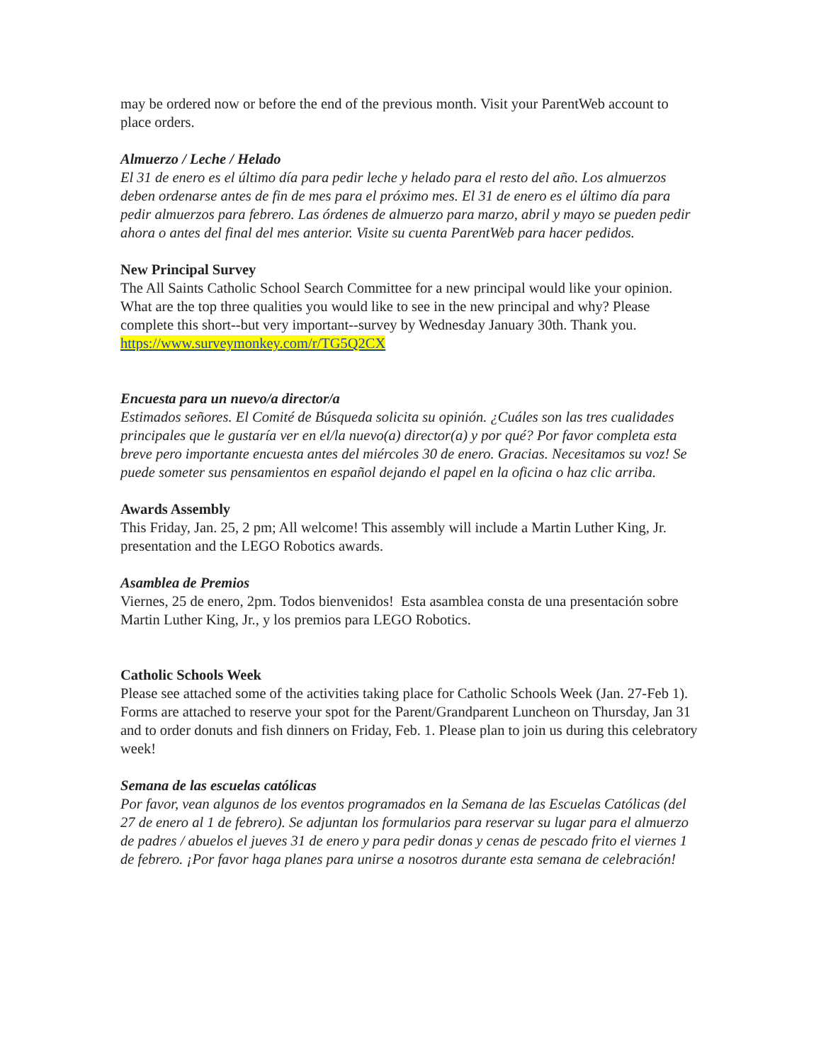may be ordered now or before the end of the previous month. Visit your ParentWeb account to place orders.
Almuerzo / Leche / Helado
El 31 de enero es el último día para pedir leche y helado para el resto del año. Los almuerzos deben ordenarse antes de fin de mes para el próximo mes. El 31 de enero es el último día para pedir almuerzos para febrero. Las órdenes de almuerzo para marzo, abril y mayo se pueden pedir ahora o antes del final del mes anterior. Visite su cuenta ParentWeb para hacer pedidos.
New Principal Survey
The All Saints Catholic School Search Committee for a new principal would like your opinion. What are the top three qualities you would like to see in the new principal and why? Please complete this short--but very important--survey by Wednesday January 30th. Thank you.
https://www.surveymonkey.com/r/TG5Q2CX
Encuesta para un nuevo/a director/a
Estimados señores. El Comité de Búsqueda solicita su opinión. ¿Cuáles son las tres cualidades principales que le gustaría ver en el/la nuevo(a) director(a) y por qué? Por favor completa esta breve pero importante encuesta antes del miércoles 30 de enero. Gracias. Necesitamos su voz! Se puede someter sus pensamientos en español dejando el papel en la oficina o haz clic arriba.
Awards Assembly
This Friday, Jan. 25, 2 pm; All welcome! This assembly will include a Martin Luther King, Jr. presentation and the LEGO Robotics awards.
Asamblea de Premios
Viernes, 25 de enero, 2pm. Todos bienvenidos! Esta asamblea consta de una presentación sobre Martin Luther King, Jr., y los premios para LEGO Robotics.
Catholic Schools Week
Please see attached some of the activities taking place for Catholic Schools Week (Jan. 27-Feb 1). Forms are attached to reserve your spot for the Parent/Grandparent Luncheon on Thursday, Jan 31 and to order donuts and fish dinners on Friday, Feb. 1. Please plan to join us during this celebratory week!
Semana de las escuelas católicas
Por favor, vean algunos de los eventos programados en la Semana de las Escuelas Católicas (del 27 de enero al 1 de febrero). Se adjuntan los formularios para reservar su lugar para el almuerzo de padres / abuelos el jueves 31 de enero y para pedir donas y cenas de pescado frito el viernes 1 de febrero. ¡Por favor haga planes para unirse a nosotros durante esta semana de celebración!